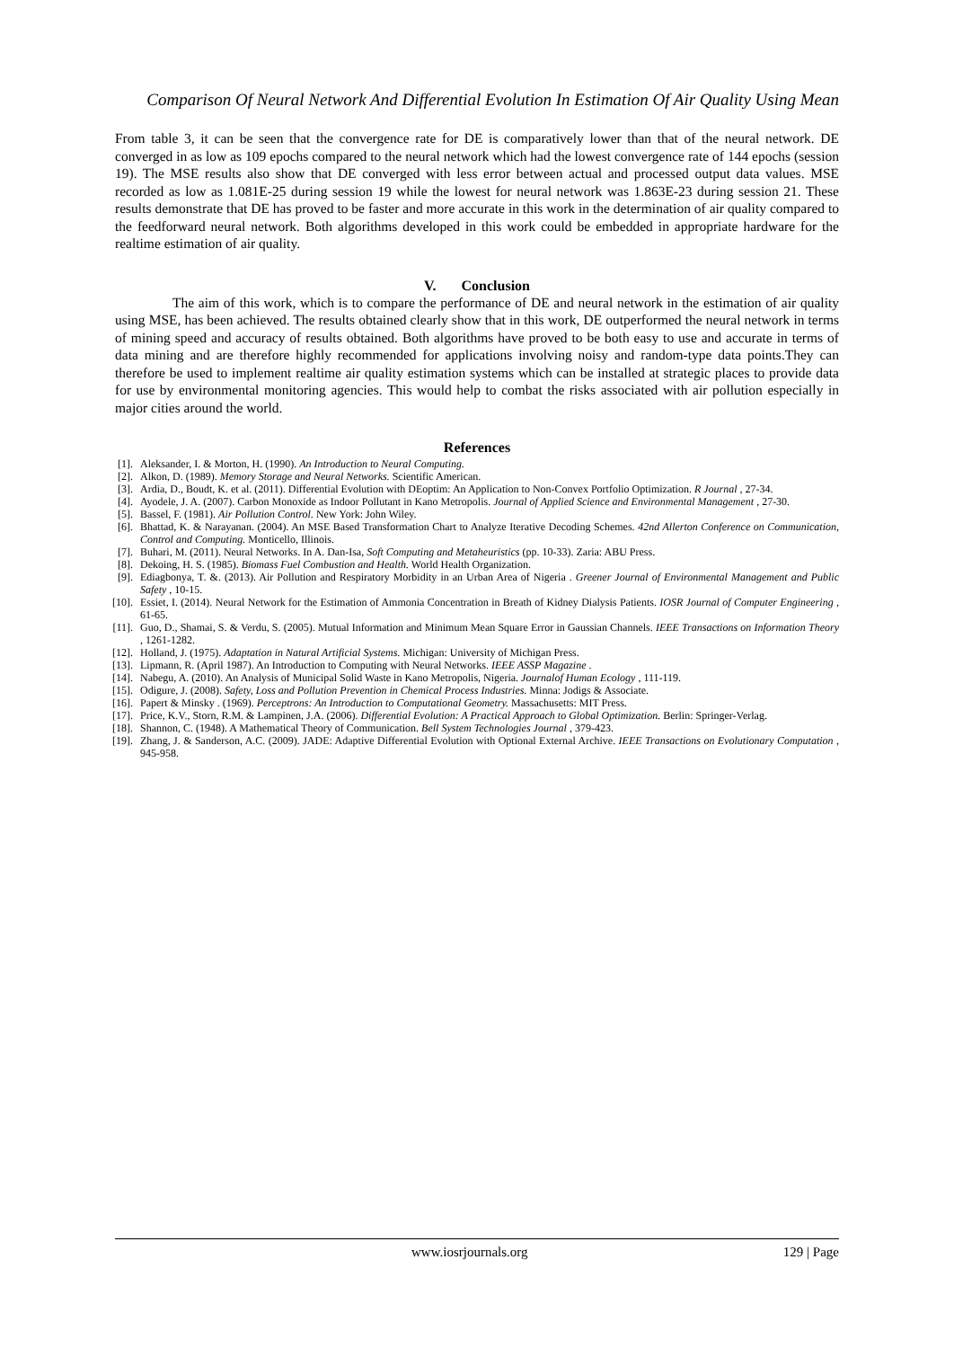Comparison Of Neural Network And Differential Evolution In Estimation Of Air Quality Using Mean
From table 3, it can be seen that the convergence rate for DE is comparatively lower than that of the neural network. DE converged in as low as 109 epochs compared to the neural network which had the lowest convergence rate of 144 epochs (session 19). The MSE results also show that DE converged with less error between actual and processed output data values. MSE recorded as low as 1.081E-25 during session 19 while the lowest for neural network was 1.863E-23 during session 21. These results demonstrate that DE has proved to be faster and more accurate in this work in the determination of air quality compared to the feedforward neural network. Both algorithms developed in this work could be embedded in appropriate hardware for the realtime estimation of air quality.
V. Conclusion
The aim of this work, which is to compare the performance of DE and neural network in the estimation of air quality using MSE, has been achieved. The results obtained clearly show that in this work, DE outperformed the neural network in terms of mining speed and accuracy of results obtained. Both algorithms have proved to be both easy to use and accurate in terms of data mining and are therefore highly recommended for applications involving noisy and random-type data points.They can therefore be used to implement realtime air quality estimation systems which can be installed at strategic places to provide data for use by environmental monitoring agencies. This would help to combat the risks associated with air pollution especially in major cities around the world.
References
[1]. Aleksander, I. & Morton, H. (1990). An Introduction to Neural Computing.
[2]. Alkon, D. (1989). Memory Storage and Neural Networks. Scientific American.
[3]. Ardia, D., Boudt, K. et al. (2011). Differential Evolution with DEoptim: An Application to Non-Convex Portfolio Optimization. R Journal , 27-34.
[4]. Ayodele, J. A. (2007). Carbon Monoxide as Indoor Pollutant in Kano Metropolis. Journal of Applied Science and Environmental Management , 27-30.
[5]. Bassel, F. (1981). Air Pollution Control. New York: John Wiley.
[6]. Bhattad, K. & Narayanan. (2004). An MSE Based Transformation Chart to Analyze Iterative Decoding Schemes. 42nd Allerton Conference on Communication, Control and Computing. Monticello, Illinois.
[7]. Buhari, M. (2011). Neural Networks. In A. Dan-Isa, Soft Computing and Metaheuristics (pp. 10-33). Zaria: ABU Press.
[8]. Dekoing, H. S. (1985). Biomass Fuel Combustion and Health. World Health Organization.
[9]. Ediagbonya, T. &. (2013). Air Pollution and Respiratory Morbidity in an Urban Area of Nigeria . Greener Journal of Environmental Management and Public Safety , 10-15.
[10]. Essiet, I. (2014). Neural Network for the Estimation of Ammonia Concentration in Breath of Kidney Dialysis Patients. IOSR Journal of Computer Engineering , 61-65.
[11]. Guo, D., Shamai, S. & Verdu, S. (2005). Mutual Information and Minimum Mean Square Error in Gaussian Channels. IEEE Transactions on Information Theory , 1261-1282.
[12]. Holland, J. (1975). Adaptation in Natural Artificial Systems. Michigan: University of Michigan Press.
[13]. Lipmann, R. (April 1987). An Introduction to Computing with Neural Networks. IEEE ASSP Magazine .
[14]. Nabegu, A. (2010). An Analysis of Municipal Solid Waste in Kano Metropolis, Nigeria. Journalof Human Ecology , 111-119.
[15]. Odigure, J. (2008). Safety, Loss and Pollution Prevention in Chemical Process Industries. Minna: Jodigs & Associate.
[16]. Papert & Minsky . (1969). Perceptrons: An Introduction to Computational Geometry. Massachusetts: MIT Press.
[17]. Price, K.V., Storn, R.M. & Lampinen, J.A. (2006). Differential Evolution: A Practical Approach to Global Optimization. Berlin: Springer-Verlag.
[18]. Shannon, C. (1948). A Mathematical Theory of Communication. Bell System Technologies Journal , 379-423.
[19]. Zhang, J. & Sanderson, A.C. (2009). JADE: Adaptive Differential Evolution with Optional External Archive. IEEE Transactions on Evolutionary Computation , 945-958.
www.iosrjournals.org 129 | Page